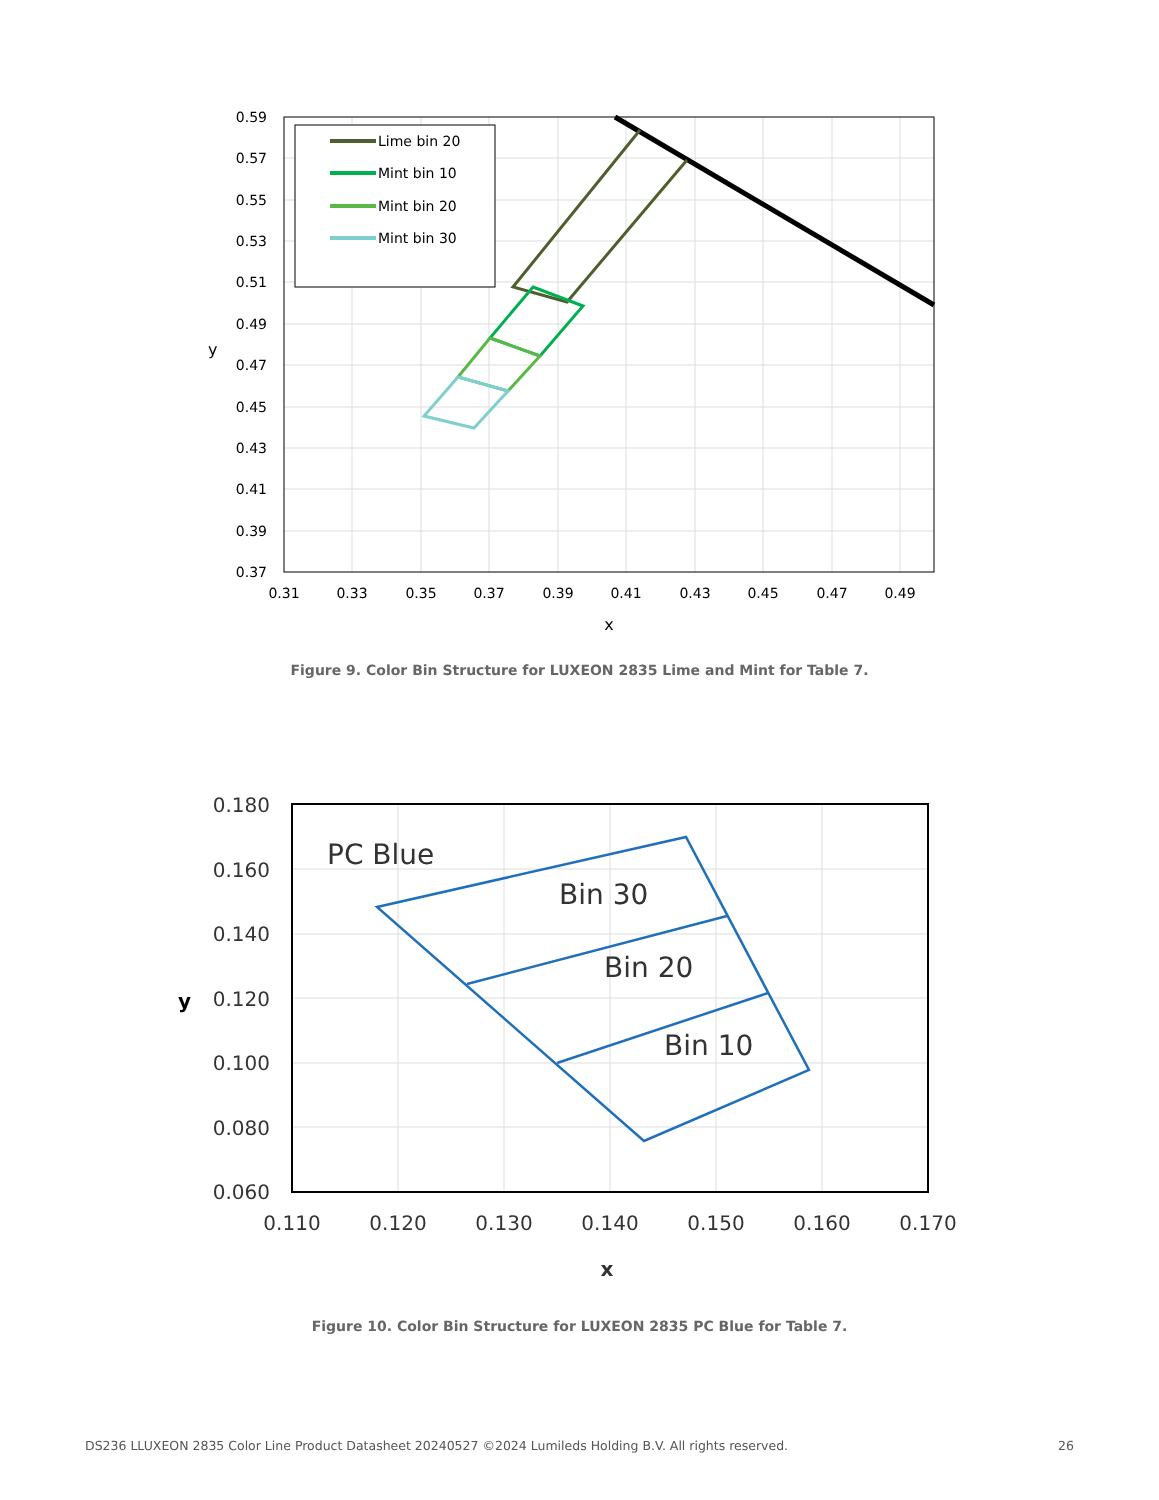Lime bin 20
Mint bin 10
Mint bin 20
Mint bin 30
0.59
0.57
0.55
0.53
0.51
0.49
0.47
0.45
0.43
0.41
0.39
0.37
0.31
0.33
0.35
0.37
0.39
0.41
0.43
0.45
0.47
0.49
x
y
Figure 9. Color Bin Structure for LUXEON 2835 Lime and Mint for Table 7.
PC Blue
Bin 30
Bin 20
Bin 10
0.180
0.160
0.140
0.120
0.100
0.080
0.060
0.110
0.120
0.130
0.140
0.150
0.160
0.170
x
y
Figure 10. Color Bin Structure for LUXEON 2835 PC Blue for Table 7.
DS236 LLUXEON 2835 Color Line Product Datasheet 20240527 ©2024 Lumileds Holding B.V. All rights reserved. 26